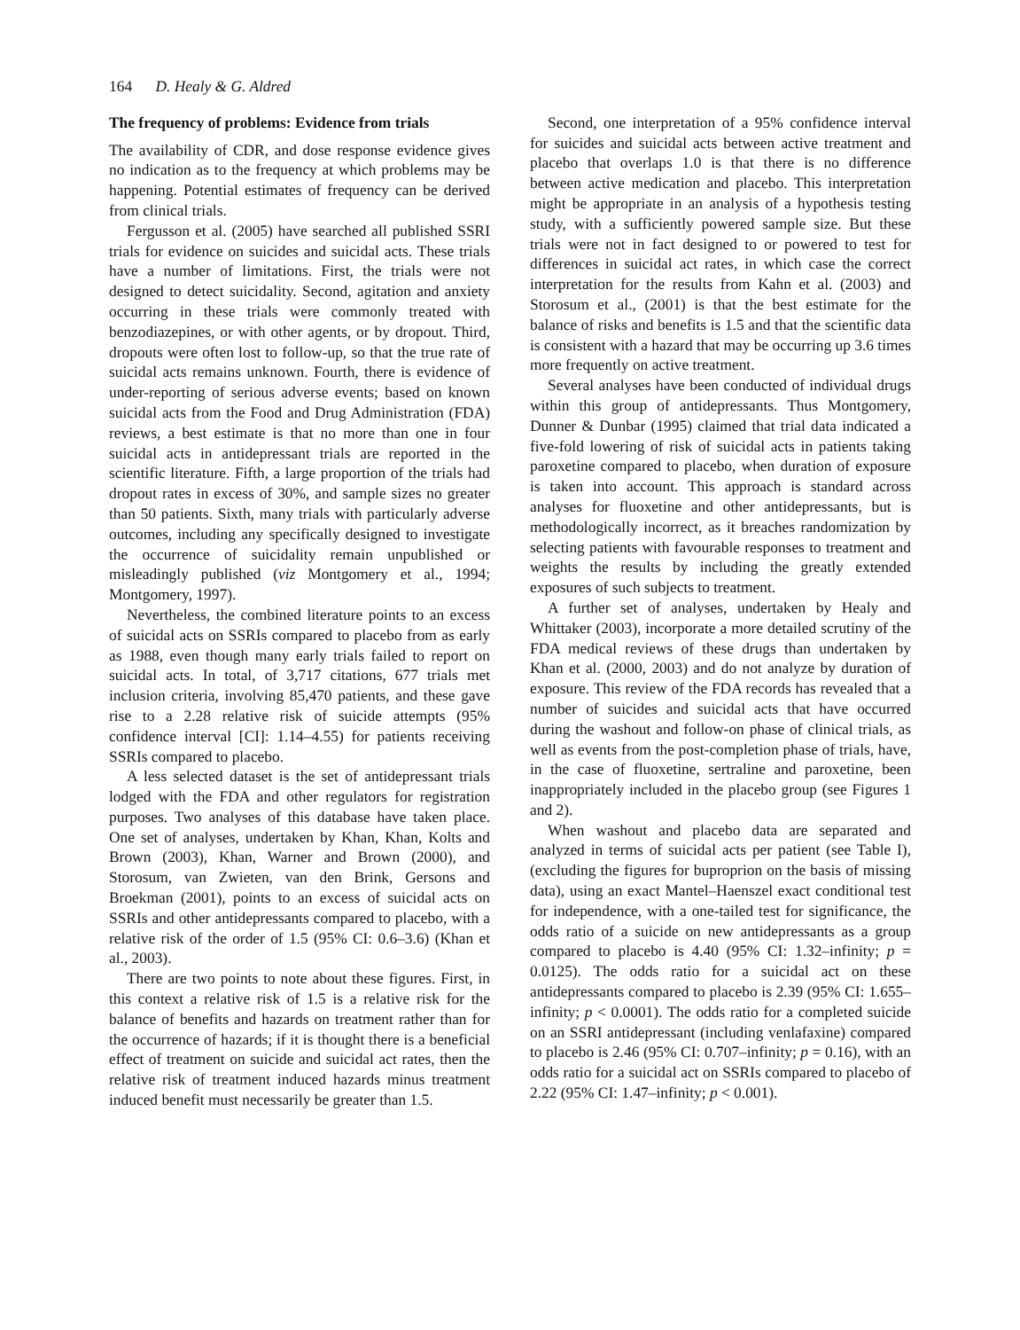164 D. Healy & G. Aldred
The frequency of problems: Evidence from trials
The availability of CDR, and dose response evidence gives no indication as to the frequency at which problems may be happening. Potential estimates of frequency can be derived from clinical trials.
Fergusson et al. (2005) have searched all published SSRI trials for evidence on suicides and suicidal acts. These trials have a number of limitations. First, the trials were not designed to detect suicidality. Second, agitation and anxiety occurring in these trials were commonly treated with benzodiazepines, or with other agents, or by dropout. Third, dropouts were often lost to follow-up, so that the true rate of suicidal acts remains unknown. Fourth, there is evidence of under-reporting of serious adverse events; based on known suicidal acts from the Food and Drug Administration (FDA) reviews, a best estimate is that no more than one in four suicidal acts in antidepressant trials are reported in the scientific literature. Fifth, a large proportion of the trials had dropout rates in excess of 30%, and sample sizes no greater than 50 patients. Sixth, many trials with particularly adverse outcomes, including any specifically designed to investigate the occurrence of suicidality remain unpublished or misleadingly published (viz Montgomery et al., 1994; Montgomery, 1997).
Nevertheless, the combined literature points to an excess of suicidal acts on SSRIs compared to placebo from as early as 1988, even though many early trials failed to report on suicidal acts. In total, of 3,717 citations, 677 trials met inclusion criteria, involving 85,470 patients, and these gave rise to a 2.28 relative risk of suicide attempts (95% confidence interval [CI]: 1.14–4.55) for patients receiving SSRIs compared to placebo.
A less selected dataset is the set of antidepressant trials lodged with the FDA and other regulators for registration purposes. Two analyses of this database have taken place. One set of analyses, undertaken by Khan, Khan, Kolts and Brown (2003), Khan, Warner and Brown (2000), and Storosum, van Zwieten, van den Brink, Gersons and Broekman (2001), points to an excess of suicidal acts on SSRIs and other antidepressants compared to placebo, with a relative risk of the order of 1.5 (95% CI: 0.6–3.6) (Khan et al., 2003).
There are two points to note about these figures. First, in this context a relative risk of 1.5 is a relative risk for the balance of benefits and hazards on treatment rather than for the occurrence of hazards; if it is thought there is a beneficial effect of treatment on suicide and suicidal act rates, then the relative risk of treatment induced hazards minus treatment induced benefit must necessarily be greater than 1.5.
Second, one interpretation of a 95% confidence interval for suicides and suicidal acts between active treatment and placebo that overlaps 1.0 is that there is no difference between active medication and placebo. This interpretation might be appropriate in an analysis of a hypothesis testing study, with a sufficiently powered sample size. But these trials were not in fact designed to or powered to test for differences in suicidal act rates, in which case the correct interpretation for the results from Kahn et al. (2003) and Storosum et al., (2001) is that the best estimate for the balance of risks and benefits is 1.5 and that the scientific data is consistent with a hazard that may be occurring up 3.6 times more frequently on active treatment.
Several analyses have been conducted of individual drugs within this group of antidepressants. Thus Montgomery, Dunner & Dunbar (1995) claimed that trial data indicated a five-fold lowering of risk of suicidal acts in patients taking paroxetine compared to placebo, when duration of exposure is taken into account. This approach is standard across analyses for fluoxetine and other antidepressants, but is methodologically incorrect, as it breaches randomization by selecting patients with favourable responses to treatment and weights the results by including the greatly extended exposures of such subjects to treatment.
A further set of analyses, undertaken by Healy and Whittaker (2003), incorporate a more detailed scrutiny of the FDA medical reviews of these drugs than undertaken by Khan et al. (2000, 2003) and do not analyze by duration of exposure. This review of the FDA records has revealed that a number of suicides and suicidal acts that have occurred during the washout and follow-on phase of clinical trials, as well as events from the post-completion phase of trials, have, in the case of fluoxetine, sertraline and paroxetine, been inappropriately included in the placebo group (see Figures 1 and 2).
When washout and placebo data are separated and analyzed in terms of suicidal acts per patient (see Table I), (excluding the figures for buproprion on the basis of missing data), using an exact Mantel–Haenszel exact conditional test for independence, with a one-tailed test for significance, the odds ratio of a suicide on new antidepressants as a group compared to placebo is 4.40 (95% CI: 1.32–infinity; p = 0.0125). The odds ratio for a suicidal act on these antidepressants compared to placebo is 2.39 (95% CI: 1.655–infinity; p < 0.0001). The odds ratio for a completed suicide on an SSRI antidepressant (including venlafaxine) compared to placebo is 2.46 (95% CI: 0.707–infinity; p = 0.16), with an odds ratio for a suicidal act on SSRIs compared to placebo of 2.22 (95% CI: 1.47–infinity; p < 0.001).